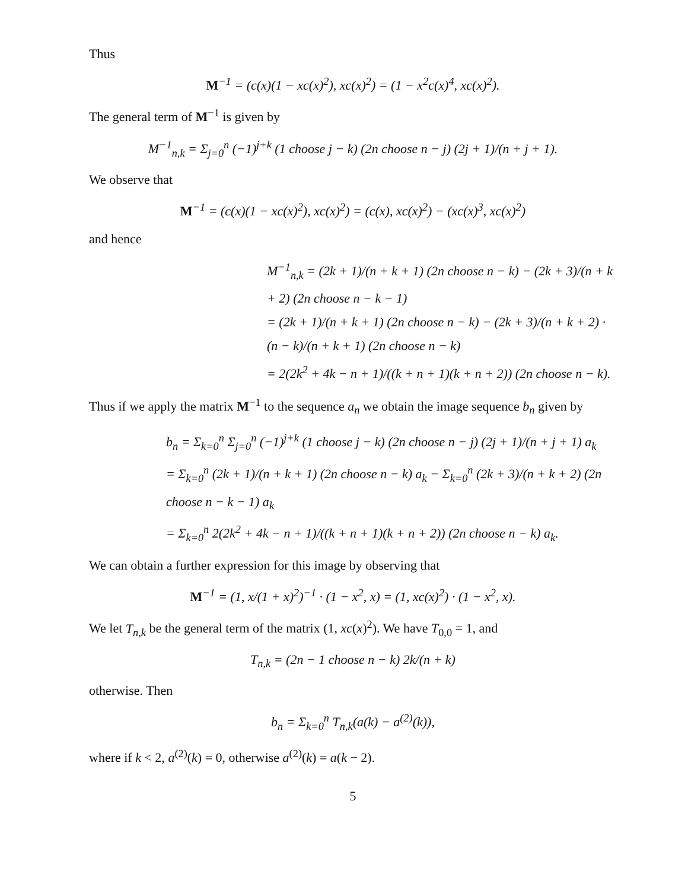Thus
M<sup>−1</sup> = (c(x)(1 − xc(x)<sup>2</sup>), xc(x)<sup>2</sup>) = (1 − x<sup>2</sup>c(x)<sup>4</sup>, xc(x)<sup>2</sup>).
The general term of M<sup>−1</sup> is given by
M<sup>−1</sup><sub>n,k</sub> = Σ<sub>j=0</sub><sup>n</sup> (−1)<sup>j+k</sup> (1 choose j − k) (2n choose n − j) (2j + 1)/(n + j + 1).
We observe that
M<sup>−1</sup> = (c(x)(1 − xc(x)<sup>2</sup>), xc(x)<sup>2</sup>) = (c(x), xc(x)<sup>2</sup>) − (xc(x)<sup>3</sup>, xc(x)<sup>2</sup>)
and hence
M<sup>−1</sup><sub>n,k</sub> = (2k + 1)/(n + k + 1) (2n choose n − k) − (2k + 3)/(n + k + 2) (2n choose n − k − 1)
= (2k + 1)/(n + k + 1) (2n choose n − k) − (2k + 3)/(n + k + 2) · (n − k)/(n + k + 1) (2n choose n − k)
= 2(2k<sup>2</sup> + 4k − n + 1)/((k + n + 1)(k + n + 2)) (2n choose n − k).
Thus if we apply the matrix M<sup>−1</sup> to the sequence a<sub>n</sub> we obtain the image sequence b<sub>n</sub> given by
b<sub>n</sub> = Σ<sub>k=0</sub><sup>n</sup> Σ<sub>j=0</sub><sup>n</sup> (−1)<sup>j+k</sup> (1 choose j − k) (2n choose n − j) (2j + 1)/(n + j + 1) a<sub>k</sub>
= Σ<sub>k=0</sub><sup>n</sup> (2k + 1)/(n + k + 1) (2n choose n − k) a<sub>k</sub> − Σ<sub>k=0</sub><sup>n</sup> (2k + 3)/(n + k + 2) (2n choose n − k − 1) a<sub>k</sub>
= Σ<sub>k=0</sub><sup>n</sup> 2(2k<sup>2</sup> + 4k − n + 1)/((k + n + 1)(k + n + 2)) (2n choose n − k) a<sub>k</sub>.
We can obtain a further expression for this image by observing that
M<sup>−1</sup> = (1, x/(1 + x)<sup>2</sup>)<sup>−1</sup> · (1 − x<sup>2</sup>, x) = (1, xc(x)<sup>2</sup>) · (1 − x<sup>2</sup>, x).
We let T<sub>n,k</sub> be the general term of the matrix (1, xc(x)<sup>2</sup>). We have T<sub>0,0</sub> = 1, and
T<sub>n,k</sub> = (2n − 1 choose n − k) 2k/(n + k)
otherwise. Then
b<sub>n</sub> = Σ<sub>k=0</sub><sup>n</sup> T<sub>n,k</sub>(a(k) − a<sup>(2)</sup>(k)),
where if k < 2, a<sup>(2)</sup>(k) = 0, otherwise a<sup>(2)</sup>(k) = a(k − 2).
5